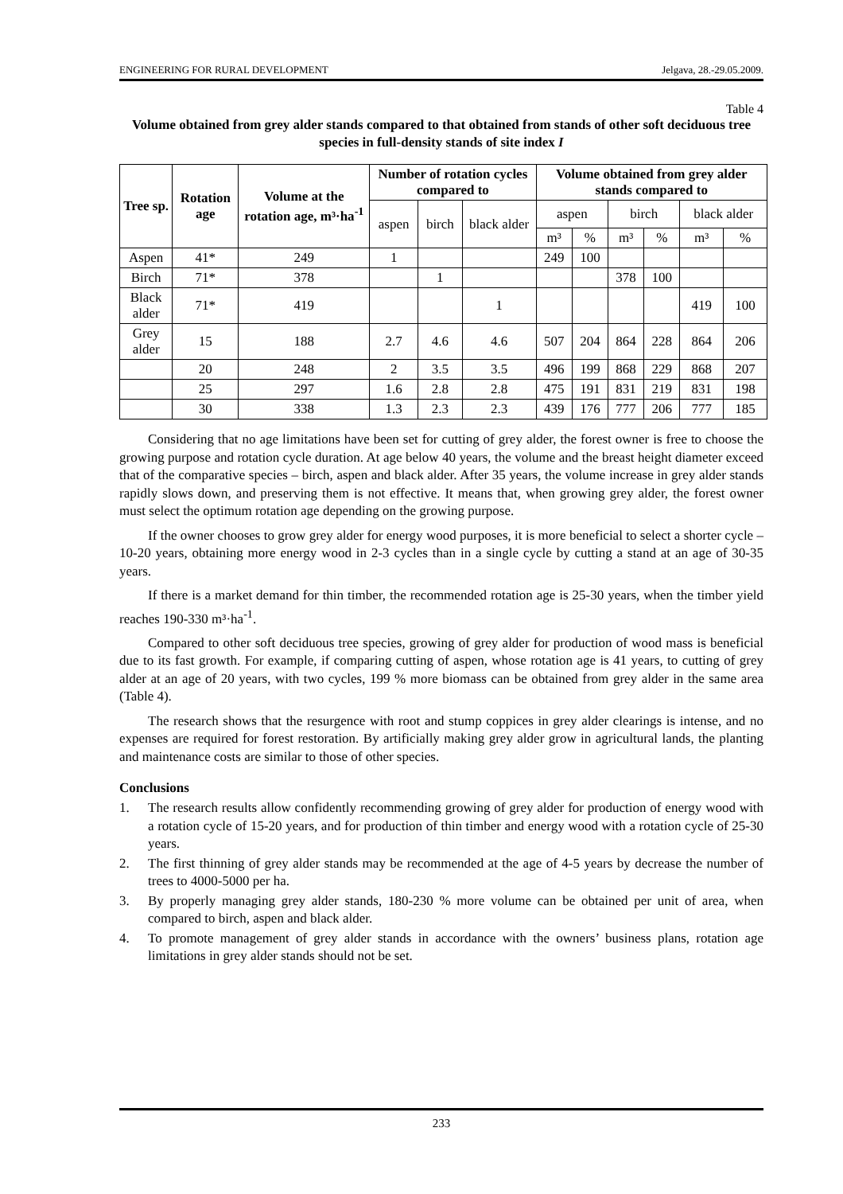ENGINEERING FOR RURAL DEVELOPMENT Jelgava, 28.-29.05.2009.
Table 4
Volume obtained from grey alder stands compared to that obtained from stands of other soft deciduous tree species in full-density stands of site index I
| Tree sp. | Rotation age | Volume at the rotation age, m³·ha<sup>-1</sup> | Number of rotation cycles compared to | | | Volume obtained from grey alder stands compared to | | | | | |
| --- | --- | --- | --- | --- | --- | --- | --- | --- | --- | --- | --- |
| | | | aspen | birch | black alder | aspen | | birch | | black alder | |
| | | | | | | m³ | % | m³ | % | m³ | % |
| Aspen | 41* | 249 | 1 | | | 249 | 100 | | | | |
| Birch | 71* | 378 | | 1 | | | | 378 | 100 | | |
| Black alder | 71* | 419 | | | 1 | | | | | 419 | 100 |
| Grey alder | 15 | 188 | 2.7 | 4.6 | 4.6 | 507 | 204 | 864 | 228 | 864 | 206 |
| | 20 | 248 | 2 | 3.5 | 3.5 | 496 | 199 | 868 | 229 | 868 | 207 |
| | 25 | 297 | 1.6 | 2.8 | 2.8 | 475 | 191 | 831 | 219 | 831 | 198 |
| | 30 | 338 | 1.3 | 2.3 | 2.3 | 439 | 176 | 777 | 206 | 777 | 185 |
Considering that no age limitations have been set for cutting of grey alder, the forest owner is free to choose the growing purpose and rotation cycle duration. At age below 40 years, the volume and the breast height diameter exceed that of the comparative species – birch, aspen and black alder. After 35 years, the volume increase in grey alder stands rapidly slows down, and preserving them is not effective. It means that, when growing grey alder, the forest owner must select the optimum rotation age depending on the growing purpose.
If the owner chooses to grow grey alder for energy wood purposes, it is more beneficial to select a shorter cycle – 10-20 years, obtaining more energy wood in 2-3 cycles than in a single cycle by cutting a stand at an age of 30-35 years.
If there is a market demand for thin timber, the recommended rotation age is 25-30 years, when the timber yield reaches 190-330 m³·ha<sup>-1</sup>.
Compared to other soft deciduous tree species, growing of grey alder for production of wood mass is beneficial due to its fast growth. For example, if comparing cutting of aspen, whose rotation age is 41 years, to cutting of grey alder at an age of 20 years, with two cycles, 199 % more biomass can be obtained from grey alder in the same area (Table 4).
The research shows that the resurgence with root and stump coppices in grey alder clearings is intense, and no expenses are required for forest restoration. By artificially making grey alder grow in agricultural lands, the planting and maintenance costs are similar to those of other species.
Conclusions
1. The research results allow confidently recommending growing of grey alder for production of energy wood with a rotation cycle of 15-20 years, and for production of thin timber and energy wood with a rotation cycle of 25-30 years.
2. The first thinning of grey alder stands may be recommended at the age of 4-5 years by decrease the number of trees to 4000-5000 per ha.
3. By properly managing grey alder stands, 180-230 % more volume can be obtained per unit of area, when compared to birch, aspen and black alder.
4. To promote management of grey alder stands in accordance with the owners’ business plans, rotation age limitations in grey alder stands should not be set.
233